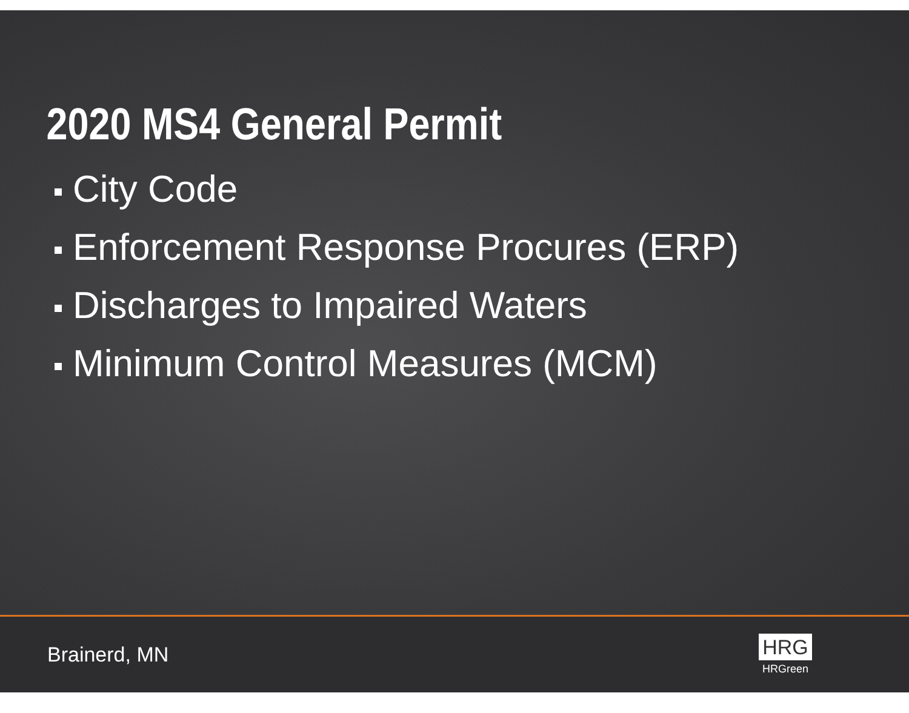2020 MS4 General Permit
City Code
Enforcement Response Procures (ERP)
Discharges to Impaired Waters
Minimum Control Measures (MCM)
Brainerd, MN
HRG
HRGreen